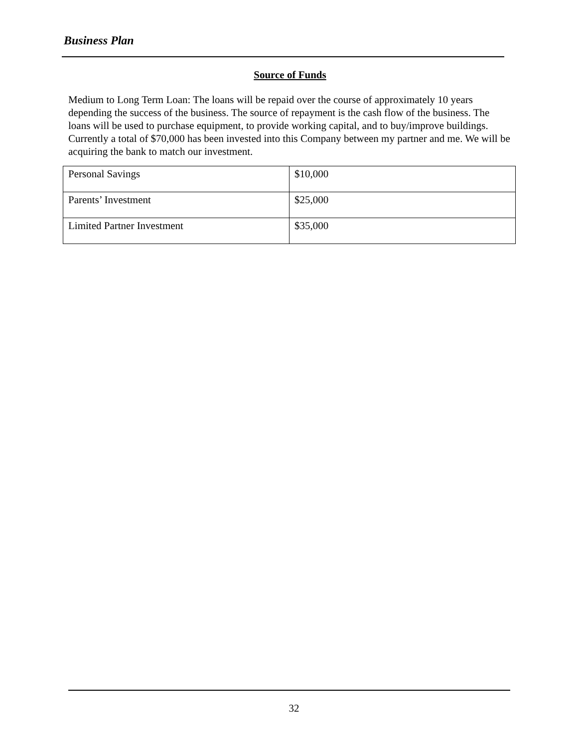Business Plan
Source of Funds
Medium to Long Term Loan: The loans will be repaid over the course of approximately 10 years depending the success of the business. The source of repayment is the cash flow of the business. The loans will be used to purchase equipment, to provide working capital, and to buy/improve buildings. Currently a total of $70,000 has been invested into this Company between my partner and me. We will be acquiring the bank to match our investment.
| Personal Savings | $10,000 |
| Parents’ Investment | $25,000 |
| Limited Partner Investment | $35,000 |
32